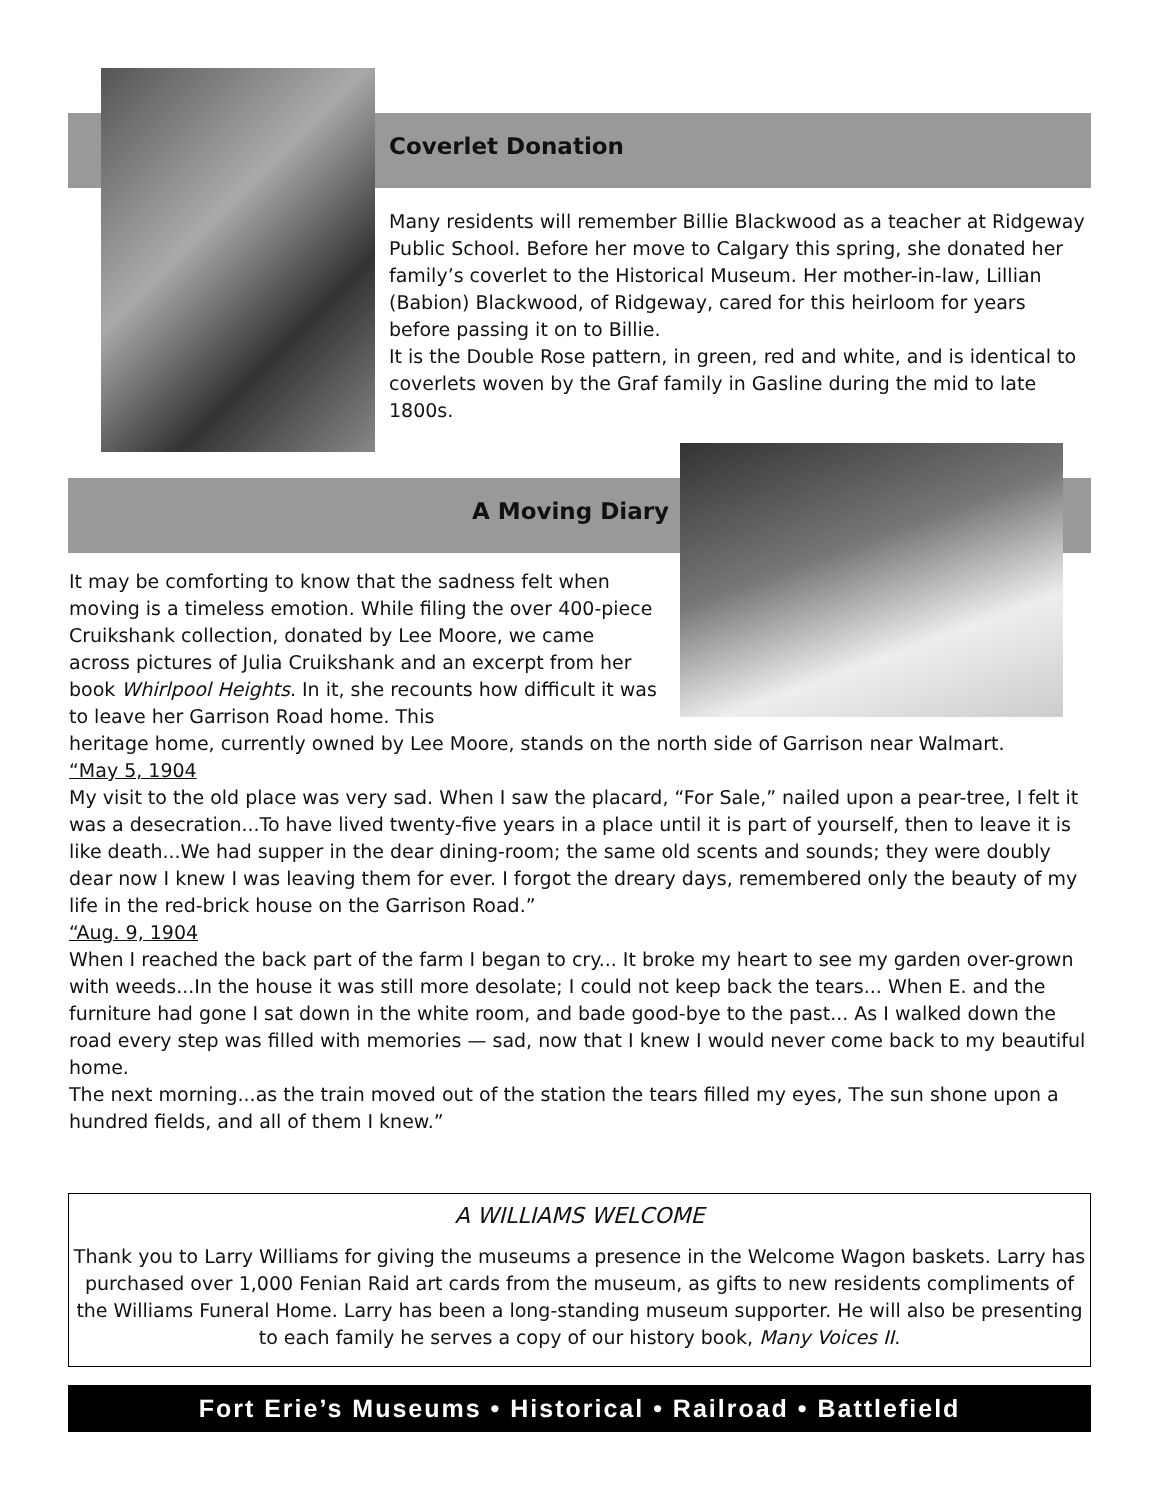Coverlet Donation
Many residents will remember Billie Blackwood as a teacher at Ridgeway Public School. Before her move to Calgary this spring, she donated her family’s coverlet to the Historical Museum. Her mother-in-law, Lillian (Babion) Blackwood, of Ridgeway, cared for this heirloom for years before passing it on to Billie.
It is the Double Rose pattern, in green, red and white, and is identical to coverlets woven by the Graf family in Gasline during the mid to late 1800s.
A Moving Diary
It may be comforting to know that the sadness felt when moving is a timeless emotion. While filing the over 400-piece Cruikshank collection, donated by Lee Moore, we came across pictures of Julia Cruikshank and an excerpt from her book Whirlpool Heights. In it, she recounts how difficult it was to leave her Garrison Road home. This
heritage home, currently owned by Lee Moore, stands on the north side of Garrison near Walmart.
“May 5, 1904
My visit to the old place was very sad. When I saw the placard, “For Sale,” nailed upon a pear-tree, I felt it was a desecration...To have lived twenty-five years in a place until it is part of yourself, then to leave it is like death...We had supper in the dear dining-room; the same old scents and sounds; they were doubly dear now I knew I was leaving them for ever. I forgot the dreary days, remembered only the beauty of my life in the red-brick house on the Garrison Road.”
“Aug. 9, 1904
When I reached the back part of the farm I began to cry... It broke my heart to see my garden over-grown with weeds...In the house it was still more desolate; I could not keep back the tears... When E. and the furniture had gone I sat down in the white room, and bade good-bye to the past... As I walked down the road every step was filled with memories — sad, now that I knew I would never come back to my beautiful home.
The next morning...as the train moved out of the station the tears filled my eyes, The sun shone upon a hundred fields, and all of them I knew.”
A WILLIAMS WELCOME
Thank you to Larry Williams for giving the museums a presence in the Welcome Wagon baskets. Larry has purchased over 1,000 Fenian Raid art cards from the museum, as gifts to new residents compliments of the Williams Funeral Home. Larry has been a long-standing museum supporter. He will also be presenting to each family he serves a copy of our history book, Many Voices II.
Fort Erie’s Museums • Historical • Railroad • Battlefield